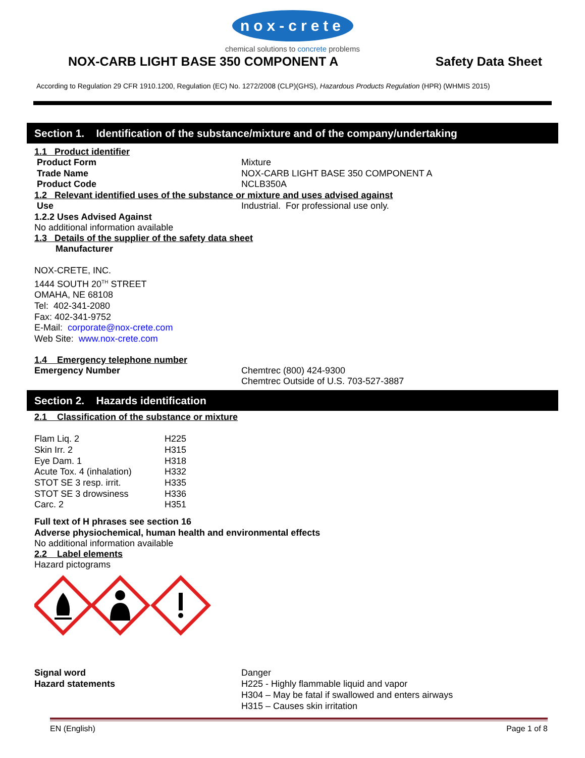nox-crete
chemical solutions to concrete problems
NOX-CARB LIGHT BASE 350 COMPONENT A
Safety Data Sheet
According to Regulation 29 CFR 1910.1200, Regulation (EC) No. 1272/2008 (CLP)(GHS), Hazardous Products Regulation (HPR) (WHMIS 2015)
Section 1. Identification of the substance/mixture and of the company/undertaking
1.1 Product identifier
Product Form Mixture
Trade Name NOX-CARB LIGHT BASE 350 COMPONENT A
Product Code NCLB350A
1.2 Relevant identified uses of the substance or mixture and uses advised against
Use Industrial. For professional use only.
1.2.2 Uses Advised Against
No additional information available
1.3 Details of the supplier of the safety data sheet
Manufacturer
NOX-CRETE, INC.
1444 SOUTH 20<sup>TH</sup> STREET
OMAHA, NE 68108
Tel: 402-341-2080
Fax: 402-341-9752
E-Mail: corporate@nox-crete.com
Web Site: www.nox-crete.com
1.4 Emergency telephone number
Emergency Number Chemtrec (800) 424-9300
Chemtrec Outside of U.S. 703-527-3887
Section 2. Hazards identification
2.1 Classification of the substance or mixture
| Flam Liq. 2 | H225 |
| Skin Irr. 2 | H315 |
| Eye Dam. 1 | H318 |
| Acute Tox. 4 (inhalation) | H332 |
| STOT SE 3 resp. irrit. | H335 |
| STOT SE 3 drowsiness | H336 |
| Carc. 2 | H351 |
Full text of H phrases see section 16
Adverse physiochemical, human health and environmental effects
No additional information available
2.2 Label elements
Hazard pictograms
Signal word
Hazard statements
Danger
H225 - Highly flammable liquid and vapor
H304 – May be fatal if swallowed and enters airways
H315 – Causes skin irritation
EN (English) Page 1 of 8